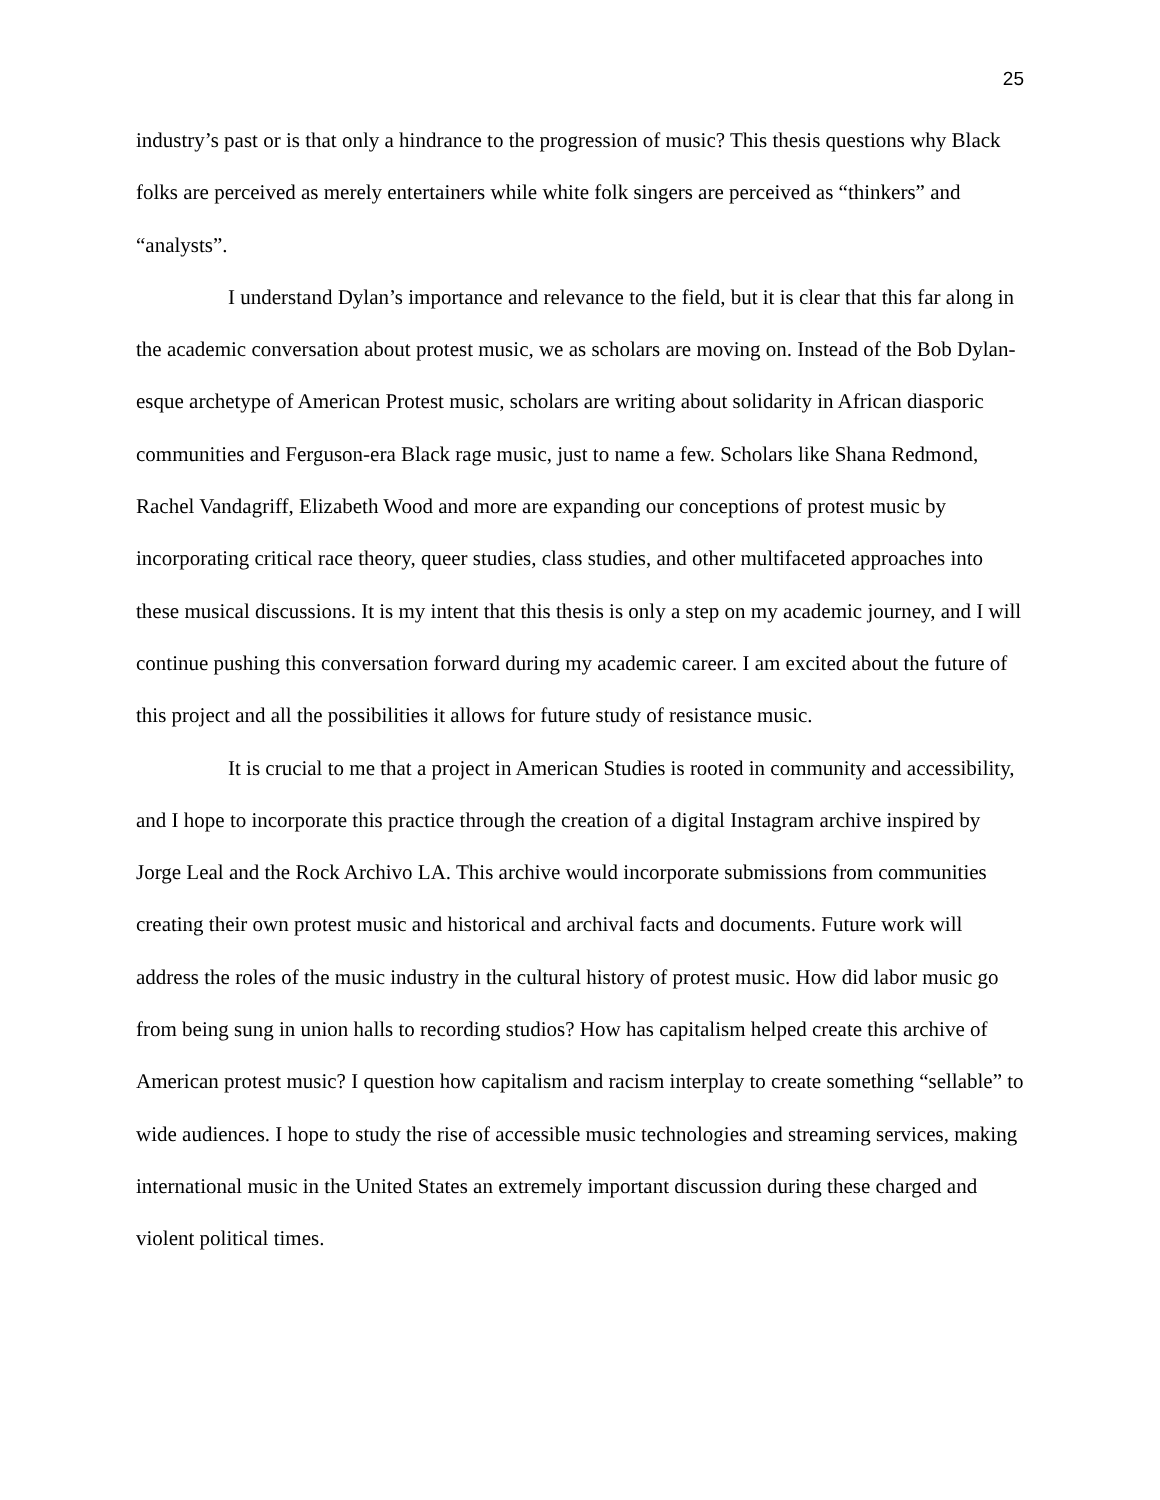25
industry’s past or is that only a hindrance to the progression of music? This thesis questions why Black folks are perceived as merely entertainers while white folk singers are perceived as “thinkers” and “analysts”.
I understand Dylan’s importance and relevance to the field, but it is clear that this far along in the academic conversation about protest music, we as scholars are moving on. Instead of the Bob Dylan-esque archetype of American Protest music, scholars are writing about solidarity in African diasporic communities and Ferguson-era Black rage music, just to name a few. Scholars like Shana Redmond, Rachel Vandagriff, Elizabeth Wood and more are expanding our conceptions of protest music by incorporating critical race theory, queer studies, class studies, and other multifaceted approaches into these musical discussions. It is my intent that this thesis is only a step on my academic journey, and I will continue pushing this conversation forward during my academic career. I am excited about the future of this project and all the possibilities it allows for future study of resistance music.
It is crucial to me that a project in American Studies is rooted in community and accessibility, and I hope to incorporate this practice through the creation of a digital Instagram archive inspired by Jorge Leal and the Rock Archivo LA. This archive would incorporate submissions from communities creating their own protest music and historical and archival facts and documents. Future work will address the roles of the music industry in the cultural history of protest music. How did labor music go from being sung in union halls to recording studios? How has capitalism helped create this archive of American protest music? I question how capitalism and racism interplay to create something “sellable” to wide audiences. I hope to study the rise of accessible music technologies and streaming services, making international music in the United States an extremely important discussion during these charged and violent political times.